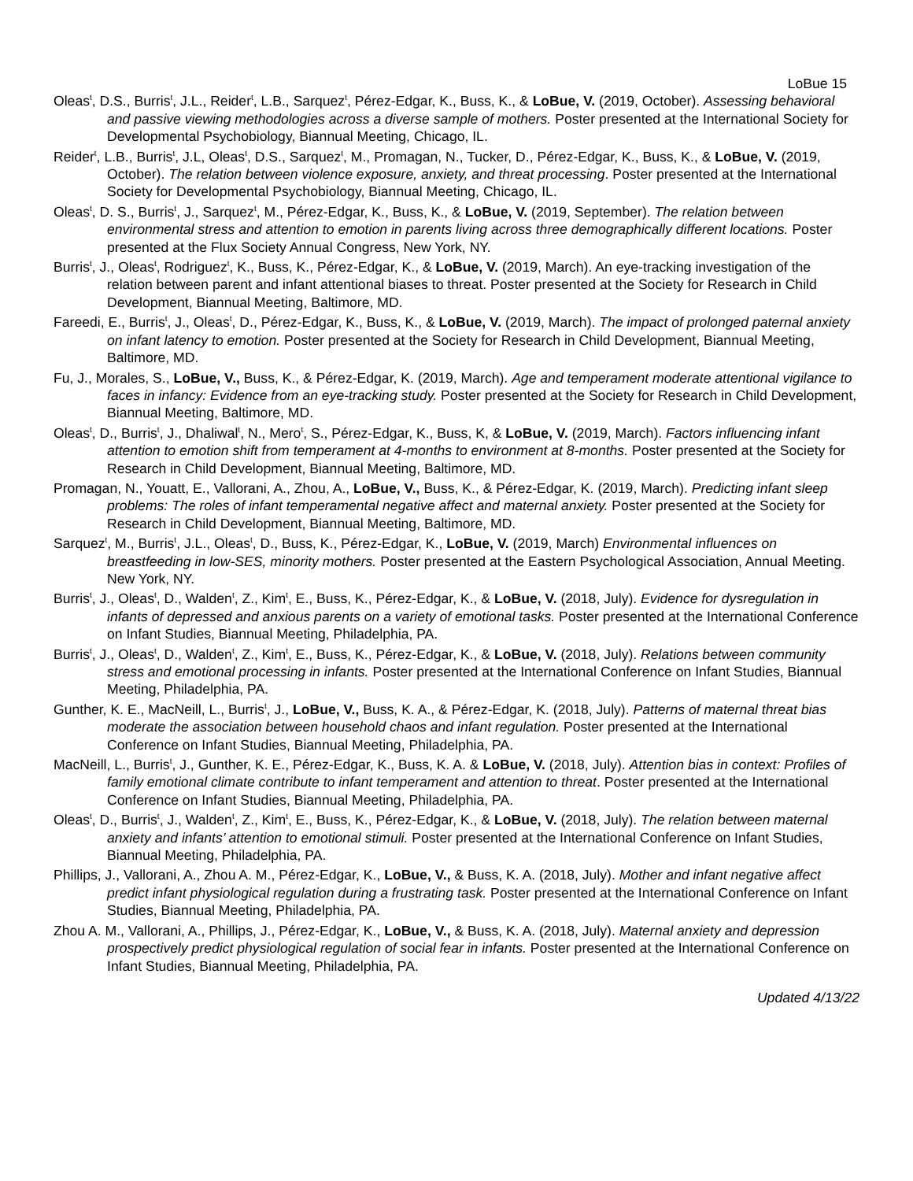LoBue 15
Oleas<sup>t</sup>, D.S., Burris<sup>t</sup>, J.L., Reider<sup>t</sup>, L.B., Sarquez<sup>t</sup>, Pérez-Edgar, K., Buss, K., & LoBue, V. (2019, October). Assessing behavioral and passive viewing methodologies across a diverse sample of mothers. Poster presented at the International Society for Developmental Psychobiology, Biannual Meeting, Chicago, IL.
Reider<sup>t</sup>, L.B., Burris<sup>t</sup>, J.L, Oleas<sup>t</sup>, D.S., Sarquez<sup>t</sup>, M., Promagan, N., Tucker, D., Pérez-Edgar, K., Buss, K., & LoBue, V. (2019, October). The relation between violence exposure, anxiety, and threat processing. Poster presented at the International Society for Developmental Psychobiology, Biannual Meeting, Chicago, IL.
Oleas<sup>t</sup>, D. S., Burris<sup>t</sup>, J., Sarquez<sup>t</sup>, M., Pérez-Edgar, K., Buss, K., & LoBue, V. (2019, September). The relation between environmental stress and attention to emotion in parents living across three demographically different locations. Poster presented at the Flux Society Annual Congress, New York, NY.
Burris<sup>t</sup>, J., Oleas<sup>t</sup>, Rodriguez<sup>t</sup>, K., Buss, K., Pérez-Edgar, K., & LoBue, V. (2019, March). An eye-tracking investigation of the relation between parent and infant attentional biases to threat. Poster presented at the Society for Research in Child Development, Biannual Meeting, Baltimore, MD.
Fareedi, E., Burris<sup>t</sup>, J., Oleas<sup>t</sup>, D., Pérez-Edgar, K., Buss, K., & LoBue, V. (2019, March). The impact of prolonged paternal anxiety on infant latency to emotion. Poster presented at the Society for Research in Child Development, Biannual Meeting, Baltimore, MD.
Fu, J., Morales, S., LoBue, V., Buss, K., & Pérez-Edgar, K. (2019, March). Age and temperament moderate attentional vigilance to faces in infancy: Evidence from an eye-tracking study. Poster presented at the Society for Research in Child Development, Biannual Meeting, Baltimore, MD.
Oleas<sup>t</sup>, D., Burris<sup>t</sup>, J., Dhaliwal<sup>t</sup>, N., Mero<sup>t</sup>, S., Pérez-Edgar, K., Buss, K, & LoBue, V. (2019, March). Factors influencing infant attention to emotion shift from temperament at 4-months to environment at 8-months. Poster presented at the Society for Research in Child Development, Biannual Meeting, Baltimore, MD.
Promagan, N., Youatt, E., Vallorani, A., Zhou, A., LoBue, V., Buss, K., & Pérez-Edgar, K. (2019, March). Predicting infant sleep problems: The roles of infant temperamental negative affect and maternal anxiety. Poster presented at the Society for Research in Child Development, Biannual Meeting, Baltimore, MD.
Sarquez<sup>t</sup>, M., Burris<sup>t</sup>, J.L., Oleas<sup>t</sup>, D., Buss, K., Pérez-Edgar, K., LoBue, V. (2019, March) Environmental influences on breastfeeding in low-SES, minority mothers. Poster presented at the Eastern Psychological Association, Annual Meeting. New York, NY.
Burris<sup>t</sup>, J., Oleas<sup>t</sup>, D., Walden<sup>t</sup>, Z., Kim<sup>t</sup>, E., Buss, K., Pérez-Edgar, K., & LoBue, V. (2018, July). Evidence for dysregulation in infants of depressed and anxious parents on a variety of emotional tasks. Poster presented at the International Conference on Infant Studies, Biannual Meeting, Philadelphia, PA.
Burris<sup>t</sup>, J., Oleas<sup>t</sup>, D., Walden<sup>t</sup>, Z., Kim<sup>t</sup>, E., Buss, K., Pérez-Edgar, K., & LoBue, V. (2018, July). Relations between community stress and emotional processing in infants. Poster presented at the International Conference on Infant Studies, Biannual Meeting, Philadelphia, PA.
Gunther, K. E., MacNeill, L., Burris<sup>t</sup>, J., LoBue, V., Buss, K. A., & Pérez-Edgar, K. (2018, July). Patterns of maternal threat bias moderate the association between household chaos and infant regulation. Poster presented at the International Conference on Infant Studies, Biannual Meeting, Philadelphia, PA.
MacNeill, L., Burris<sup>t</sup>, J., Gunther, K. E., Pérez-Edgar, K., Buss, K. A. & LoBue, V. (2018, July). Attention bias in context: Profiles of family emotional climate contribute to infant temperament and attention to threat. Poster presented at the International Conference on Infant Studies, Biannual Meeting, Philadelphia, PA.
Oleas<sup>t</sup>, D., Burris<sup>t</sup>, J., Walden<sup>t</sup>, Z., Kim<sup>t</sup>, E., Buss, K., Pérez-Edgar, K., & LoBue, V. (2018, July). The relation between maternal anxiety and infants’ attention to emotional stimuli. Poster presented at the International Conference on Infant Studies, Biannual Meeting, Philadelphia, PA.
Phillips, J., Vallorani, A., Zhou A. M., Pérez-Edgar, K., LoBue, V., & Buss, K. A. (2018, July). Mother and infant negative affect predict infant physiological regulation during a frustrating task. Poster presented at the International Conference on Infant Studies, Biannual Meeting, Philadelphia, PA.
Zhou A. M., Vallorani, A., Phillips, J., Pérez-Edgar, K., LoBue, V., & Buss, K. A. (2018, July). Maternal anxiety and depression prospectively predict physiological regulation of social fear in infants. Poster presented at the International Conference on Infant Studies, Biannual Meeting, Philadelphia, PA.
Updated 4/13/22